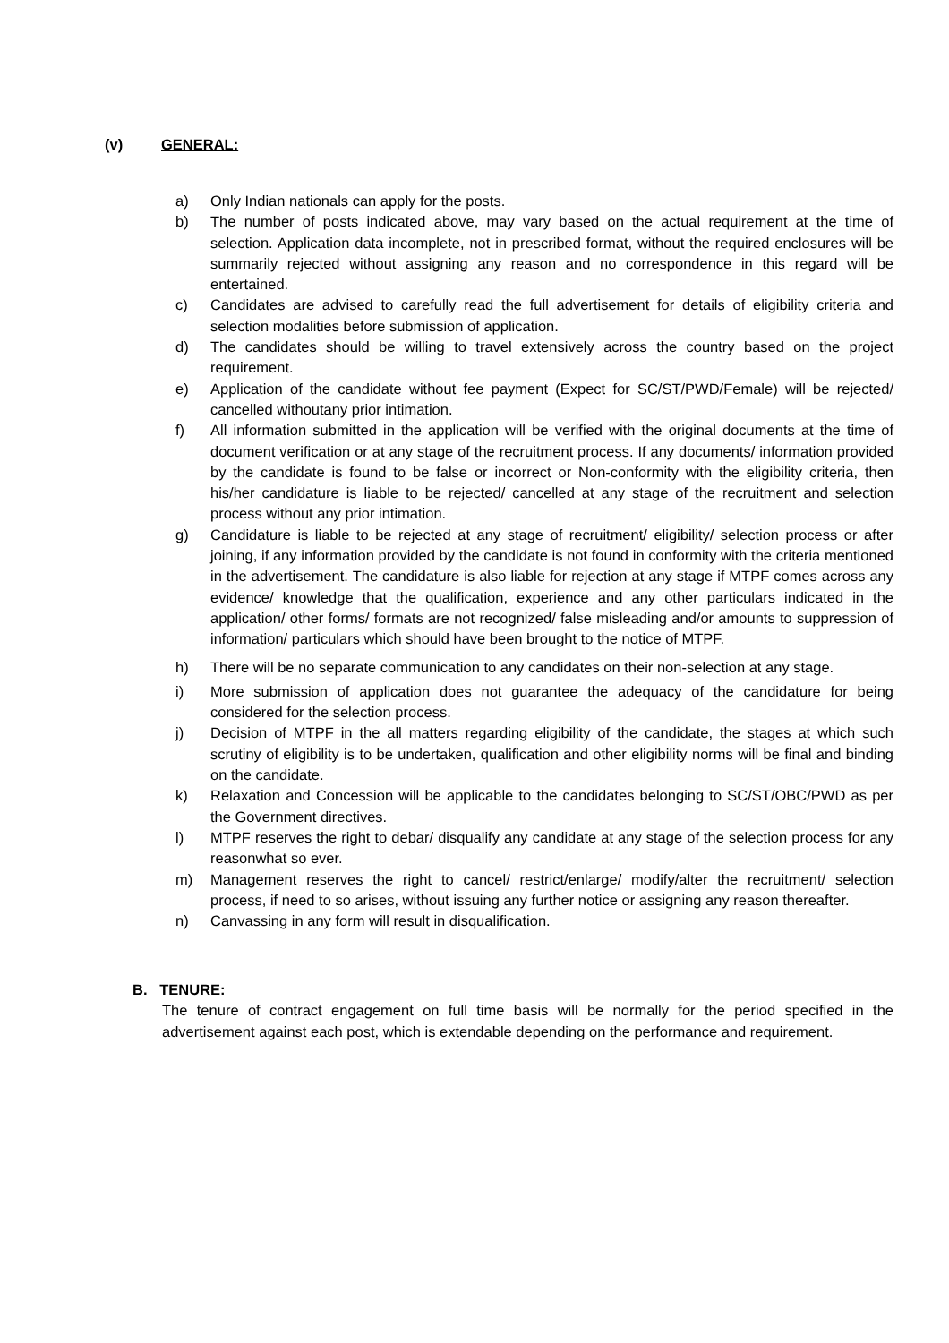(v) GENERAL:
a) Only Indian nationals can apply for the posts.
b) The number of posts indicated above, may vary based on the actual requirement at the time of selection. Application data incomplete, not in prescribed format, without the required enclosures will be summarily rejected without assigning any reason and no correspondence in this regard will be entertained.
c) Candidates are advised to carefully read the full advertisement for details of eligibility criteria and selection modalities before submission of application.
d) The candidates should be willing to travel extensively across the country based on the project requirement.
e) Application of the candidate without fee payment (Expect for SC/ST/PWD/Female) will be rejected/ cancelled withoutany prior intimation.
f) All information submitted in the application will be verified with the original documents at the time of document verification or at any stage of the recruitment process. If any documents/ information provided by the candidate is found to be false or incorrect or Non-conformity with the eligibility criteria, then his/her candidature is liable to be rejected/ cancelled at any stage of the recruitment and selection process without any prior intimation.
g) Candidature is liable to be rejected at any stage of recruitment/ eligibility/ selection process or after joining, if any information provided by the candidate is not found in conformity with the criteria mentioned in the advertisement. The candidature is also liable for rejection at any stage if MTPF comes across any evidence/ knowledge that the qualification, experience and any other particulars indicated in the application/ other forms/ formats are not recognized/ false misleading and/or amounts to suppression of information/ particulars which should have been brought to the notice of MTPF.
h) There will be no separate communication to any candidates on their non-selection at any stage.
i) More submission of application does not guarantee the adequacy of the candidature for being considered for the selection process.
j) Decision of MTPF in the all matters regarding eligibility of the candidate, the stages at which such scrutiny of eligibility is to be undertaken, qualification and other eligibility norms will be final and binding on the candidate.
k) Relaxation and Concession will be applicable to the candidates belonging to SC/ST/OBC/PWD as per the Government directives.
l) MTPF reserves the right to debar/ disqualify any candidate at any stage of the selection process for any reasonwhat so ever.
m) Management reserves the right to cancel/ restrict/enlarge/ modify/alter the recruitment/ selection process, if need to so arises, without issuing any further notice or assigning any reason thereafter.
n) Canvassing in any form will result in disqualification.
B. TENURE:
The tenure of contract engagement on full time basis will be normally for the period specified in the advertisement against each post, which is extendable depending on the performance and requirement.